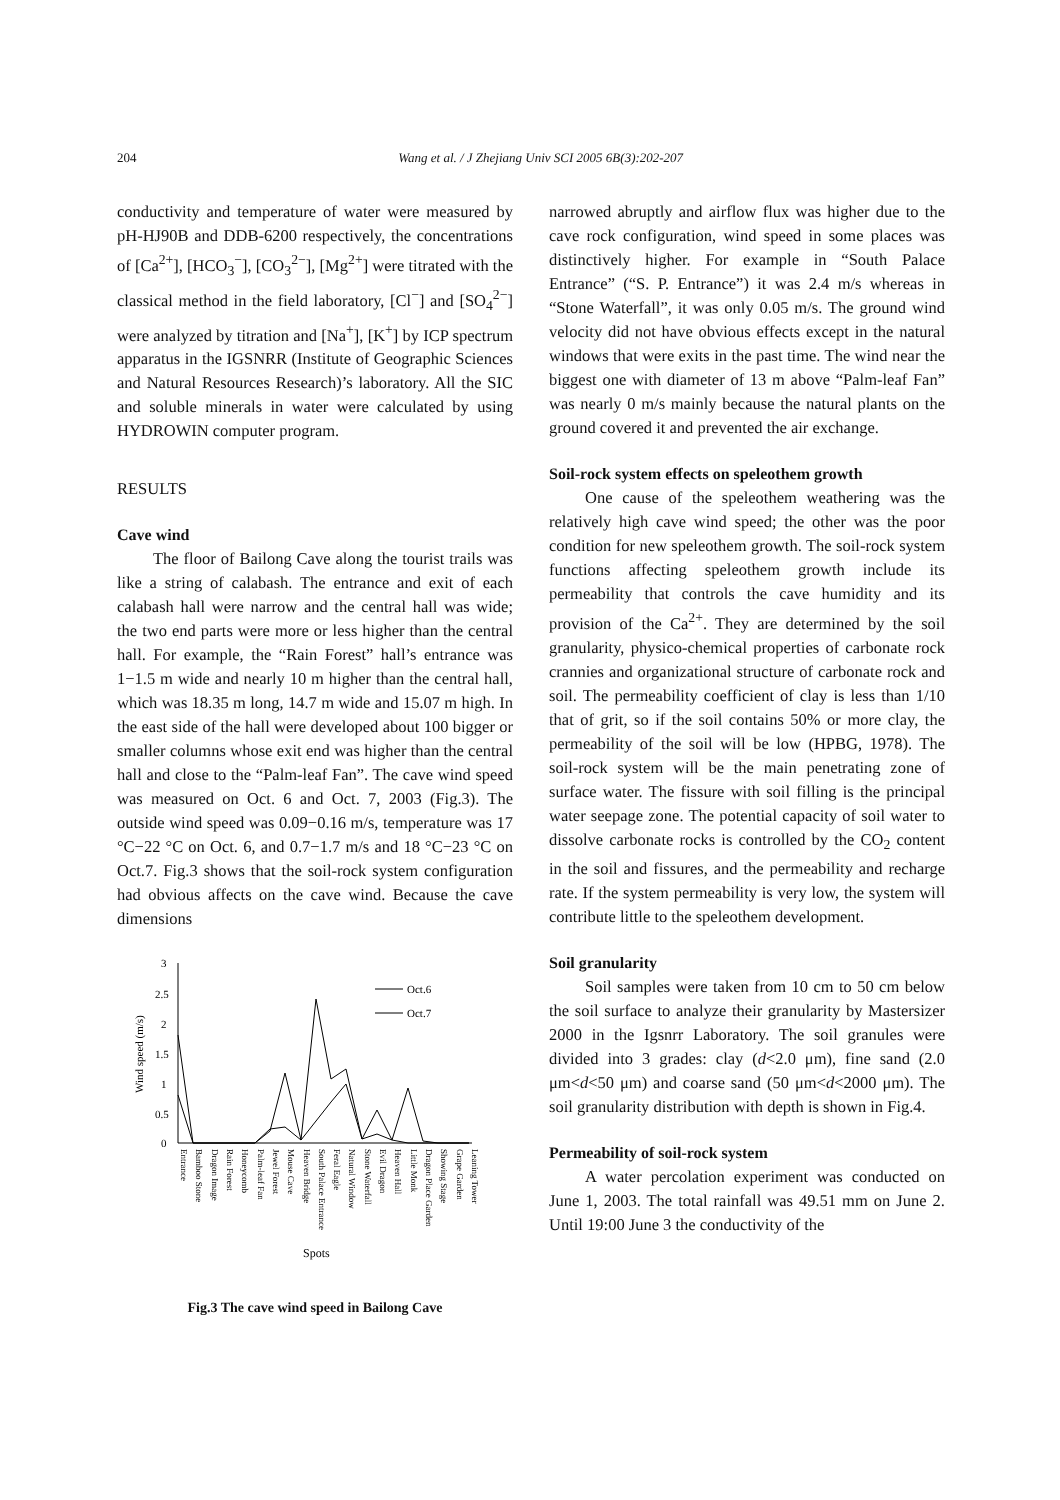204 Wang et al. / J Zhejiang Univ SCI 2005 6B(3):202-207
conductivity and temperature of water were measured by pH-HJ90B and DDB-6200 respectively, the concentrations of [Ca<sup>2+</sup>], [HCO<sub>3</sub><sup>−</sup>], [CO<sub>3</sub><sup>2−</sup>], [Mg<sup>2+</sup>] were titrated with the classical method in the field laboratory, [Cl<sup>−</sup>] and [SO<sub>4</sub><sup>2−</sup>] were analyzed by titration and [Na<sup>+</sup>], [K<sup>+</sup>] by ICP spectrum apparatus in the IGSNRR (Institute of Geographic Sciences and Natural Resources Research)’s laboratory. All the SIC and soluble minerals in water were calculated by using HYDROWIN computer program.
RESULTS
Cave wind
The floor of Bailong Cave along the tourist trails was like a string of calabash. The entrance and exit of each calabash hall were narrow and the central hall was wide; the two end parts were more or less higher than the central hall. For example, the “Rain Forest” hall’s entrance was 1−1.5 m wide and nearly 10 m higher than the central hall, which was 18.35 m long, 14.7 m wide and 15.07 m high. In the east side of the hall were developed about 100 bigger or smaller columns whose exit end was higher than the central hall and close to the “Palm-leaf Fan”. The cave wind speed was measured on Oct. 6 and Oct. 7, 2003 (Fig.3). The outside wind speed was 0.09−0.16 m/s, temperature was 17 °C−22 °C on Oct. 6, and 0.7−1.7 m/s and 18 °C−23 °C on Oct.7. Fig.3 shows that the soil-rock system configuration had obvious affects on the cave wind. Because the cave dimensions
3
2.5
2
1.5
1
0.5
0
Wind speed (m/s)
Oct.6
Oct.7
Entrance
Bamboo Stone
Dragon Image
Rain Forest
Honeycomb
Palm-leaf Fan
Jewel Forest
Mouse Cave
Heaven Bridge
South Palace Entrance
Feral Eagle
Natural Window
Stone Waterfall
Evil Dragon
Heaven Hall
Little Monk
Dragon Place Garden
Showing Stage
Grape Garden
Leaning Tower
Spots
Fig.3 The cave wind speed in Bailong Cave
narrowed abruptly and airflow flux was higher due to the cave rock configuration, wind speed in some places was distinctively higher. For example in “South Palace Entrance” (“S. P. Entrance”) it was 2.4 m/s whereas in “Stone Waterfall”, it was only 0.05 m/s. The ground wind velocity did not have obvious effects except in the natural windows that were exits in the past time. The wind near the biggest one with diameter of 13 m above “Palm-leaf Fan” was nearly 0 m/s mainly because the natural plants on the ground covered it and prevented the air exchange.
Soil-rock system effects on speleothem growth
One cause of the speleothem weathering was the relatively high cave wind speed; the other was the poor condition for new speleothem growth. The soil-rock system functions affecting speleothem growth include its permeability that controls the cave humidity and its provision of the Ca<sup>2+</sup>. They are determined by the soil granularity, physico-chemical properties of carbonate rock crannies and organizational structure of carbonate rock and soil. The permeability coefficient of clay is less than 1/10 that of grit, so if the soil contains 50% or more clay, the permeability of the soil will be low (HPBG, 1978). The soil-rock system will be the main penetrating zone of surface water. The fissure with soil filling is the principal water seepage zone. The potential capacity of soil water to dissolve carbonate rocks is controlled by the CO<sub>2</sub> content in the soil and fissures, and the permeability and recharge rate. If the system permeability is very low, the system will contribute little to the speleothem development.
Soil granularity
Soil samples were taken from 10 cm to 50 cm below the soil surface to analyze their granularity by Mastersizer 2000 in the Igsnrr Laboratory. The soil granules were divided into 3 grades: clay (d<2.0 μm), fine sand (2.0 μm<d<50 μm) and coarse sand (50 μm<d<2000 μm). The soil granularity distribution with depth is shown in Fig.4.
Permeability of soil-rock system
A water percolation experiment was conducted on June 1, 2003. The total rainfall was 49.51 mm on June 2. Until 19:00 June 3 the conductivity of the